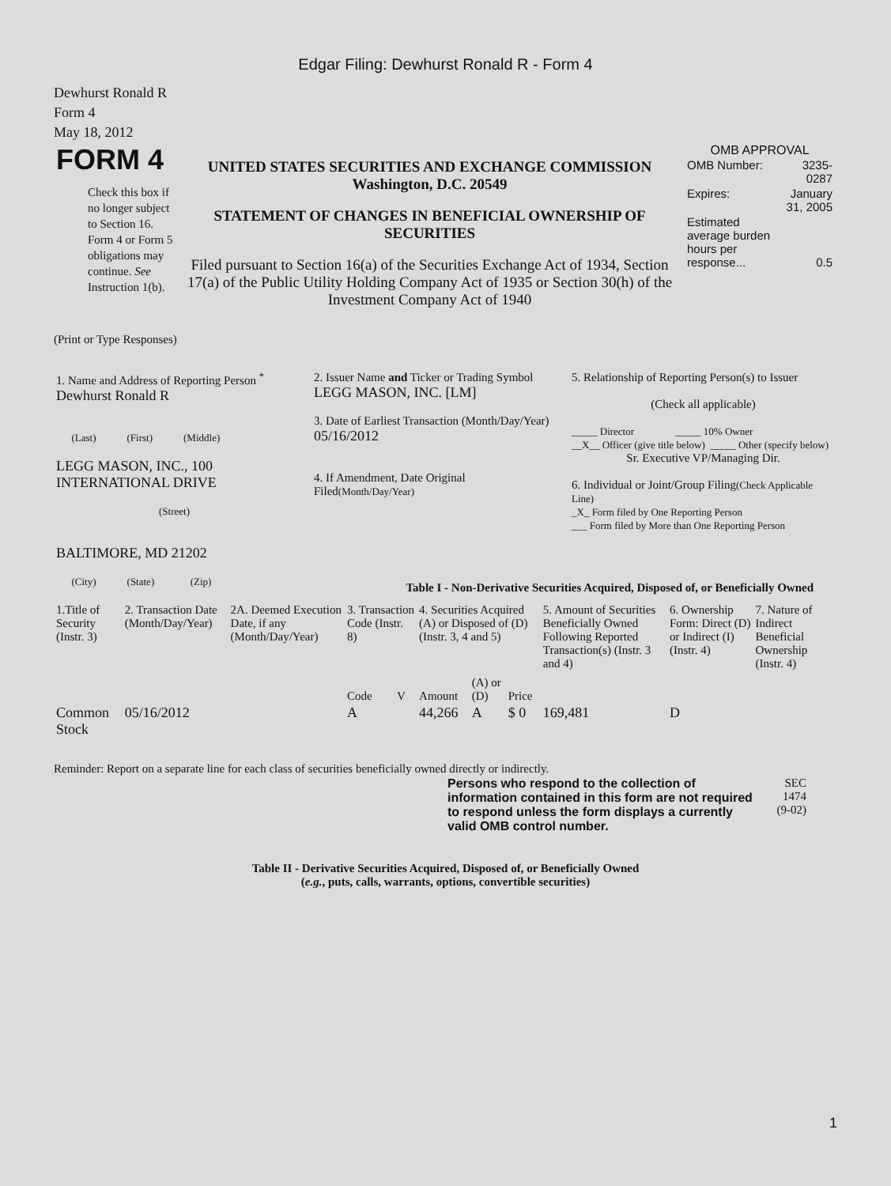Edgar Filing: Dewhurst Ronald R - Form 4
Dewhurst Ronald R
Form 4
May 18, 2012
| FORM 4 Check this box if no longer subject to Section 16. Form 4 or Form 5 obligations may continue. See Instruction 1(b). | UNITED STATES SECURITIES AND EXCHANGE COMMISSION Washington, D.C. 20549 STATEMENT OF CHANGES IN BENEFICIAL OWNERSHIP OF SECURITIES Filed pursuant to Section 16(a) of the Securities Exchange Act of 1934, Section 17(a) of the Public Utility Holding Company Act of 1935 or Section 30(h) of the Investment Company Act of 1940 | OMB APPROVAL / OMB Number: / 3235-0287 / / Expires: / January 31, 2005 / / Estimated average burden hours per response... / 0.5 / |
(Print or Type Responses)
| 1. Name and Address of Reporting Person <sup>*</sup> Dewhurst Ronald R (Last) (First) (Middle) LEGG MASON, INC., 100 INTERNATIONAL DRIVE (Street) BALTIMORE, MD 21202 (City) (State) (Zip) | 2. Issuer Name and Ticker or Trading Symbol LEGG MASON, INC. [LM] 3. Date of Earliest Transaction (Month/Day/Year) 05/16/2012 4. If Amendment, Date Original Filed (Month/Day/Year) | 5. Relationship of Reporting Person(s) to Issuer (Check all applicable) _____ Director _____ 10% Owner __X__ Officer (give title below) _____ Other (specify below) Sr. Executive VP/Managing Dir. 6. Individual or Joint/Group Filing (Check Applicable Line) _X_ Form filed by One Reporting Person ___ Form filed by More than One Reporting Person |
Table I - Non-Derivative Securities Acquired, Disposed of, or Beneficially Owned
| 1.Title of Security (Instr. 3) | 2. Transaction Date (Month/Day/Year) | 2A. Deemed Execution Date, if any (Month/Day/Year) | 3. Transaction Code (Instr. 8) | | 4. Securities Acquired (A) or Disposed of (D) (Instr. 3, 4 and 5) | | | 5. Amount of Securities Beneficially Owned Following Reported Transaction(s) (Instr. 3 and 4) | 6. Ownership Form: Direct (D) or Indirect (I) (Instr. 4) | 7. Nature of Indirect Beneficial Ownership (Instr. 4) |
| --- | --- | --- | --- | --- | --- | --- | --- | --- | --- | --- |
| | | | Code | V | Amount | (A) or (D) | Price | | | |
| Common Stock | 05/16/2012 | | A | | 44,266 | A | $ 0 | 169,481 | D | |
Reminder: Report on a separate line for each class of securities beneficially owned directly or indirectly.
| Persons who respond to the collection of information contained in this form are not required to respond unless the form displays a currently valid OMB control number. | SEC 1474 (9-02) |
Table II - Derivative Securities Acquired, Disposed of, or Beneficially Owned
(e.g., puts, calls, warrants, options, convertible securities)
1